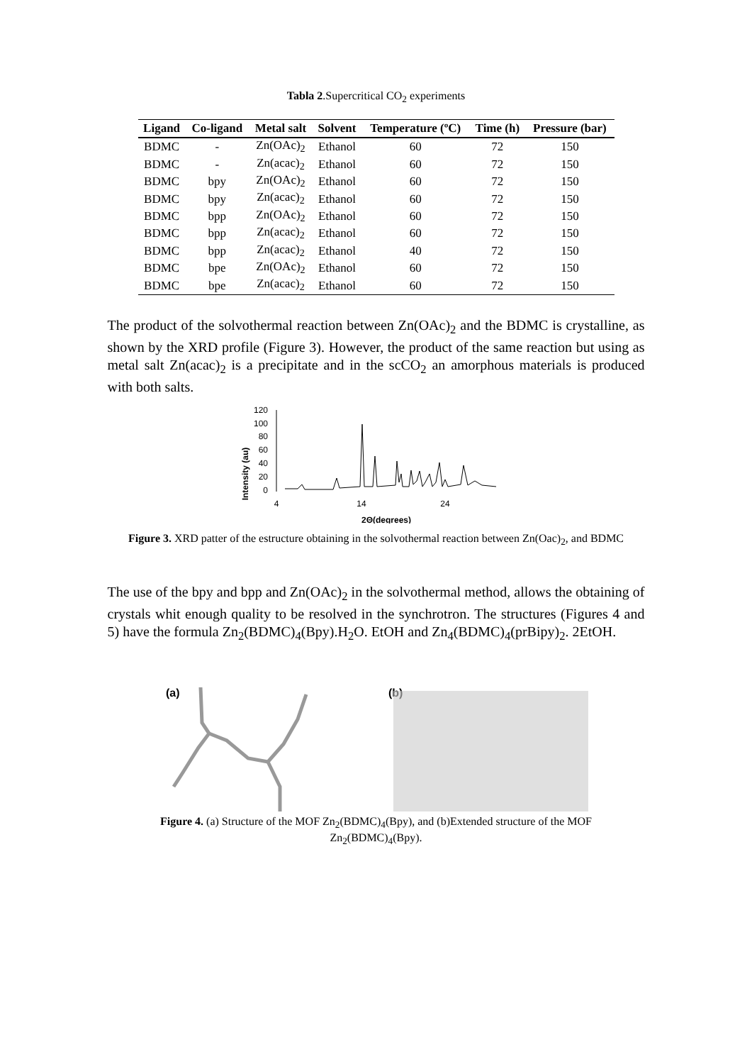Tabla 2.Supercritical CO<sub>2</sub> experiments
| Ligand | Co-ligand | Metal salt | Solvent | Temperature (ºC) | Time (h) | Pressure (bar) |
| --- | --- | --- | --- | --- | --- | --- |
| BDMC | - | Zn(OAc)<sub>2</sub> | Ethanol | 60 | 72 | 150 |
| BDMC | - | Zn(acac)<sub>2</sub> | Ethanol | 60 | 72 | 150 |
| BDMC | bpy | Zn(OAc)<sub>2</sub> | Ethanol | 60 | 72 | 150 |
| BDMC | bpy | Zn(acac)<sub>2</sub> | Ethanol | 60 | 72 | 150 |
| BDMC | bpp | Zn(OAc)<sub>2</sub> | Ethanol | 60 | 72 | 150 |
| BDMC | bpp | Zn(acac)<sub>2</sub> | Ethanol | 60 | 72 | 150 |
| BDMC | bpp | Zn(acac)<sub>2</sub> | Ethanol | 40 | 72 | 150 |
| BDMC | bpe | Zn(OAc)<sub>2</sub> | Ethanol | 60 | 72 | 150 |
| BDMC | bpe | Zn(acac)<sub>2</sub> | Ethanol | 60 | 72 | 150 |
The product of the solvothermal reaction between Zn(OAc)<sub>2</sub> and the BDMC is crystalline, as shown by the XRD profile (Figure 3). However, the product of the same reaction but using as metal salt Zn(acac)<sub>2</sub> is a precipitate and in the scCO<sub>2</sub> an amorphous materials is produced with both salts.
Intensity (au)
120
100
80
60
40
20
0
4
14
24
2Θ(degrees)
Figure 3. XRD patter of the estructure obtaining in the solvothermal reaction between Zn(Oac)<sub>2</sub>, and BDMC
The use of the bpy and bpp and Zn(OAc)<sub>2</sub> in the solvothermal method, allows the obtaining of crystals whit enough quality to be resolved in the synchrotron. The structures (Figures 4 and 5) have the formula Zn<sub>2</sub>(BDMC)<sub>4</sub>(Bpy).H<sub>2</sub>O. EtOH and Zn<sub>4</sub>(BDMC)<sub>4</sub>(prBipy)<sub>2</sub>. 2EtOH.
(a)
(b)
Figure 4. (a) Structure of the MOF Zn<sub>2</sub>(BDMC)<sub>4</sub>(Bpy), and (b)Extended structure of the MOF Zn<sub>2</sub>(BDMC)<sub>4</sub>(Bpy).